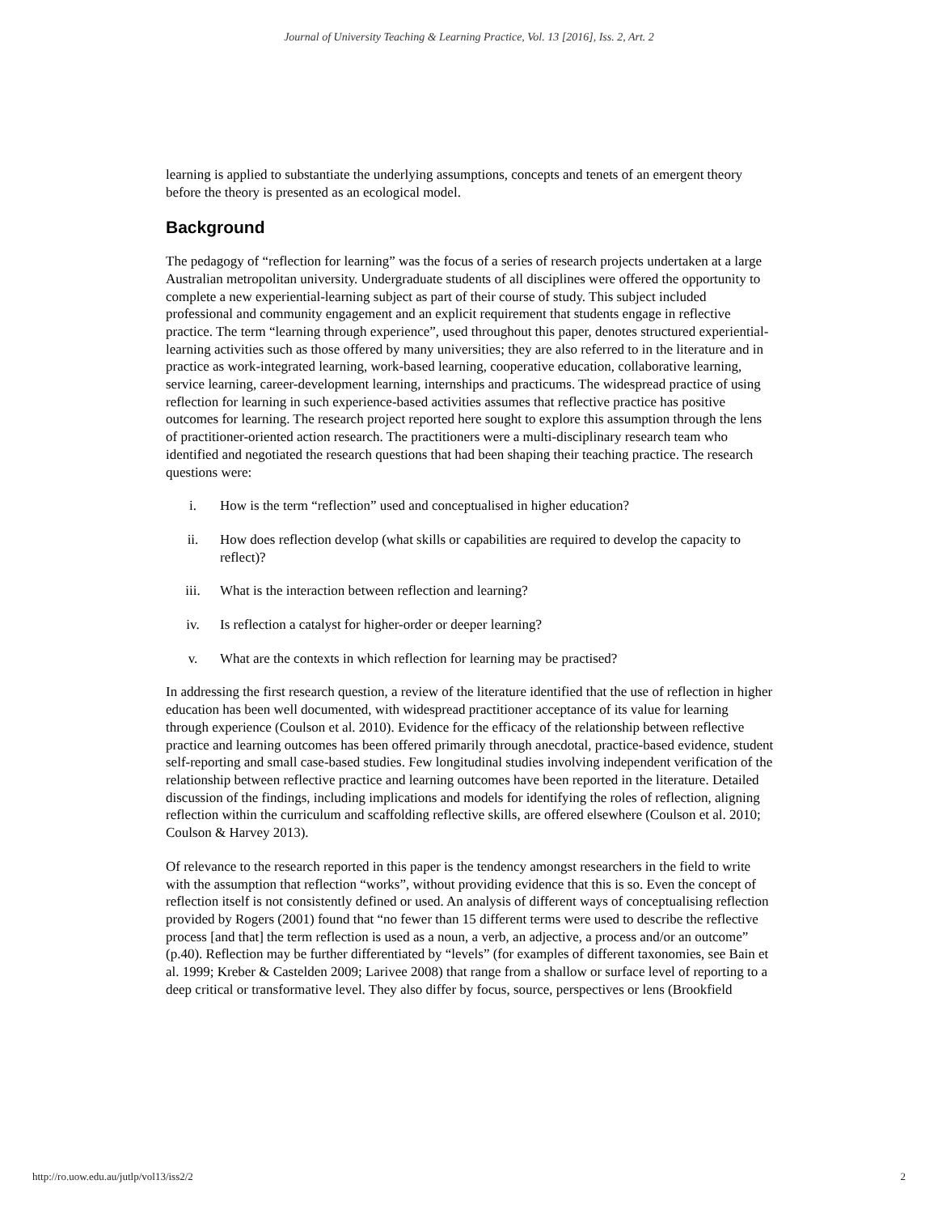Journal of University Teaching & Learning Practice, Vol. 13 [2016], Iss. 2, Art. 2
learning is applied to substantiate the underlying assumptions, concepts and tenets of an emergent theory before the theory is presented as an ecological model.
Background
The pedagogy of “reflection for learning” was the focus of a series of research projects undertaken at a large Australian metropolitan university. Undergraduate students of all disciplines were offered the opportunity to complete a new experiential-learning subject as part of their course of study. This subject included professional and community engagement and an explicit requirement that students engage in reflective practice. The term “learning through experience”, used throughout this paper, denotes structured experiential-learning activities such as those offered by many universities; they are also referred to in the literature and in practice as work-integrated learning, work-based learning, cooperative education, collaborative learning, service learning, career-development learning, internships and practicums. The widespread practice of using reflection for learning in such experience-based activities assumes that reflective practice has positive outcomes for learning. The research project reported here sought to explore this assumption through the lens of practitioner-oriented action research. The practitioners were a multi-disciplinary research team who identified and negotiated the research questions that had been shaping their teaching practice. The research questions were:
i. How is the term “reflection” used and conceptualised in higher education?
ii. How does reflection develop (what skills or capabilities are required to develop the capacity to reflect)?
iii. What is the interaction between reflection and learning?
iv. Is reflection a catalyst for higher-order or deeper learning?
v. What are the contexts in which reflection for learning may be practised?
In addressing the first research question, a review of the literature identified that the use of reflection in higher education has been well documented, with widespread practitioner acceptance of its value for learning through experience (Coulson et al. 2010). Evidence for the efficacy of the relationship between reflective practice and learning outcomes has been offered primarily through anecdotal, practice-based evidence, student self-reporting and small case-based studies. Few longitudinal studies involving independent verification of the relationship between reflective practice and learning outcomes have been reported in the literature. Detailed discussion of the findings, including implications and models for identifying the roles of reflection, aligning reflection within the curriculum and scaffolding reflective skills, are offered elsewhere (Coulson et al. 2010; Coulson & Harvey 2013).
Of relevance to the research reported in this paper is the tendency amongst researchers in the field to write with the assumption that reflection “works”, without providing evidence that this is so. Even the concept of reflection itself is not consistently defined or used. An analysis of different ways of conceptualising reflection provided by Rogers (2001) found that “no fewer than 15 different terms were used to describe the reflective process [and that] the term reflection is used as a noun, a verb, an adjective, a process and/or an outcome” (p.40). Reflection may be further differentiated by “levels” (for examples of different taxonomies, see Bain et al. 1999; Kreber & Castelden 2009; Larivee 2008) that range from a shallow or surface level of reporting to a deep critical or transformative level. They also differ by focus, source, perspectives or lens (Brookfield
http://ro.uow.edu.au/jutlp/vol13/iss2/2 2